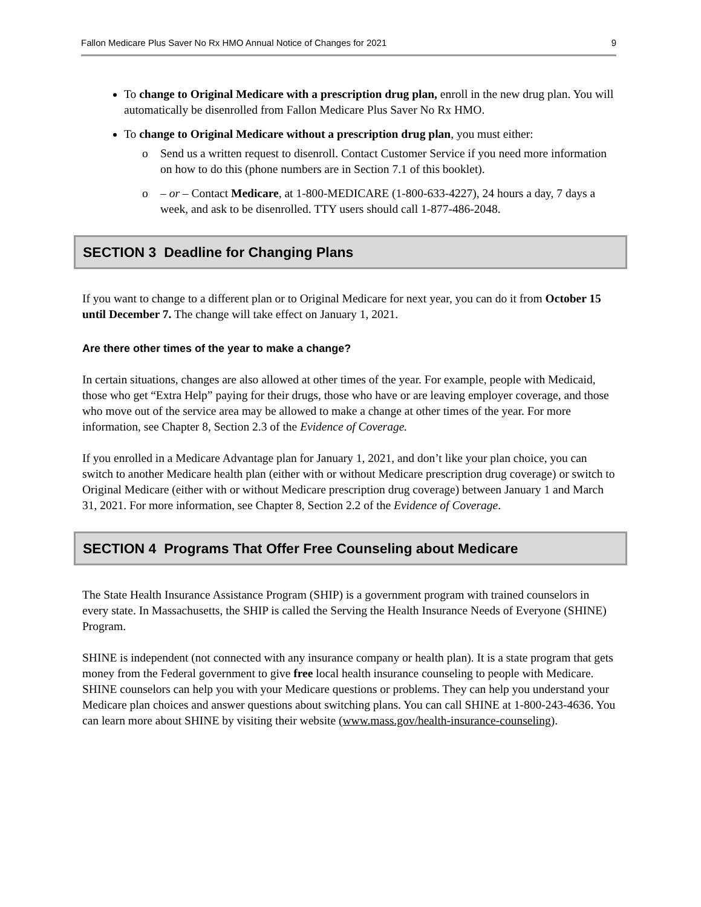Fallon Medicare Plus Saver No Rx HMO Annual Notice of Changes for 2021 9
To change to Original Medicare with a prescription drug plan, enroll in the new drug plan. You will automatically be disenrolled from Fallon Medicare Plus Saver No Rx HMO.
To change to Original Medicare without a prescription drug plan, you must either:
o Send us a written request to disenroll. Contact Customer Service if you need more information on how to do this (phone numbers are in Section 7.1 of this booklet).
o – or – Contact Medicare, at 1-800-MEDICARE (1-800-633-4227), 24 hours a day, 7 days a week, and ask to be disenrolled. TTY users should call 1-877-486-2048.
SECTION 3 Deadline for Changing Plans
If you want to change to a different plan or to Original Medicare for next year, you can do it from October 15 until December 7. The change will take effect on January 1, 2021.
Are there other times of the year to make a change?
In certain situations, changes are also allowed at other times of the year. For example, people with Medicaid, those who get “Extra Help” paying for their drugs, those who have or are leaving employer coverage, and those who move out of the service area may be allowed to make a change at other times of the year. For more information, see Chapter 8, Section 2.3 of the Evidence of Coverage.
If you enrolled in a Medicare Advantage plan for January 1, 2021, and don’t like your plan choice, you can switch to another Medicare health plan (either with or without Medicare prescription drug coverage) or switch to Original Medicare (either with or without Medicare prescription drug coverage) between January 1 and March 31, 2021. For more information, see Chapter 8, Section 2.2 of the Evidence of Coverage.
SECTION 4 Programs That Offer Free Counseling about Medicare
The State Health Insurance Assistance Program (SHIP) is a government program with trained counselors in every state. In Massachusetts, the SHIP is called the Serving the Health Insurance Needs of Everyone (SHINE) Program.
SHINE is independent (not connected with any insurance company or health plan). It is a state program that gets money from the Federal government to give free local health insurance counseling to people with Medicare. SHINE counselors can help you with your Medicare questions or problems. They can help you understand your Medicare plan choices and answer questions about switching plans. You can call SHINE at 1-800-243-4636. You can learn more about SHINE by visiting their website (www.mass.gov/health-insurance-counseling).